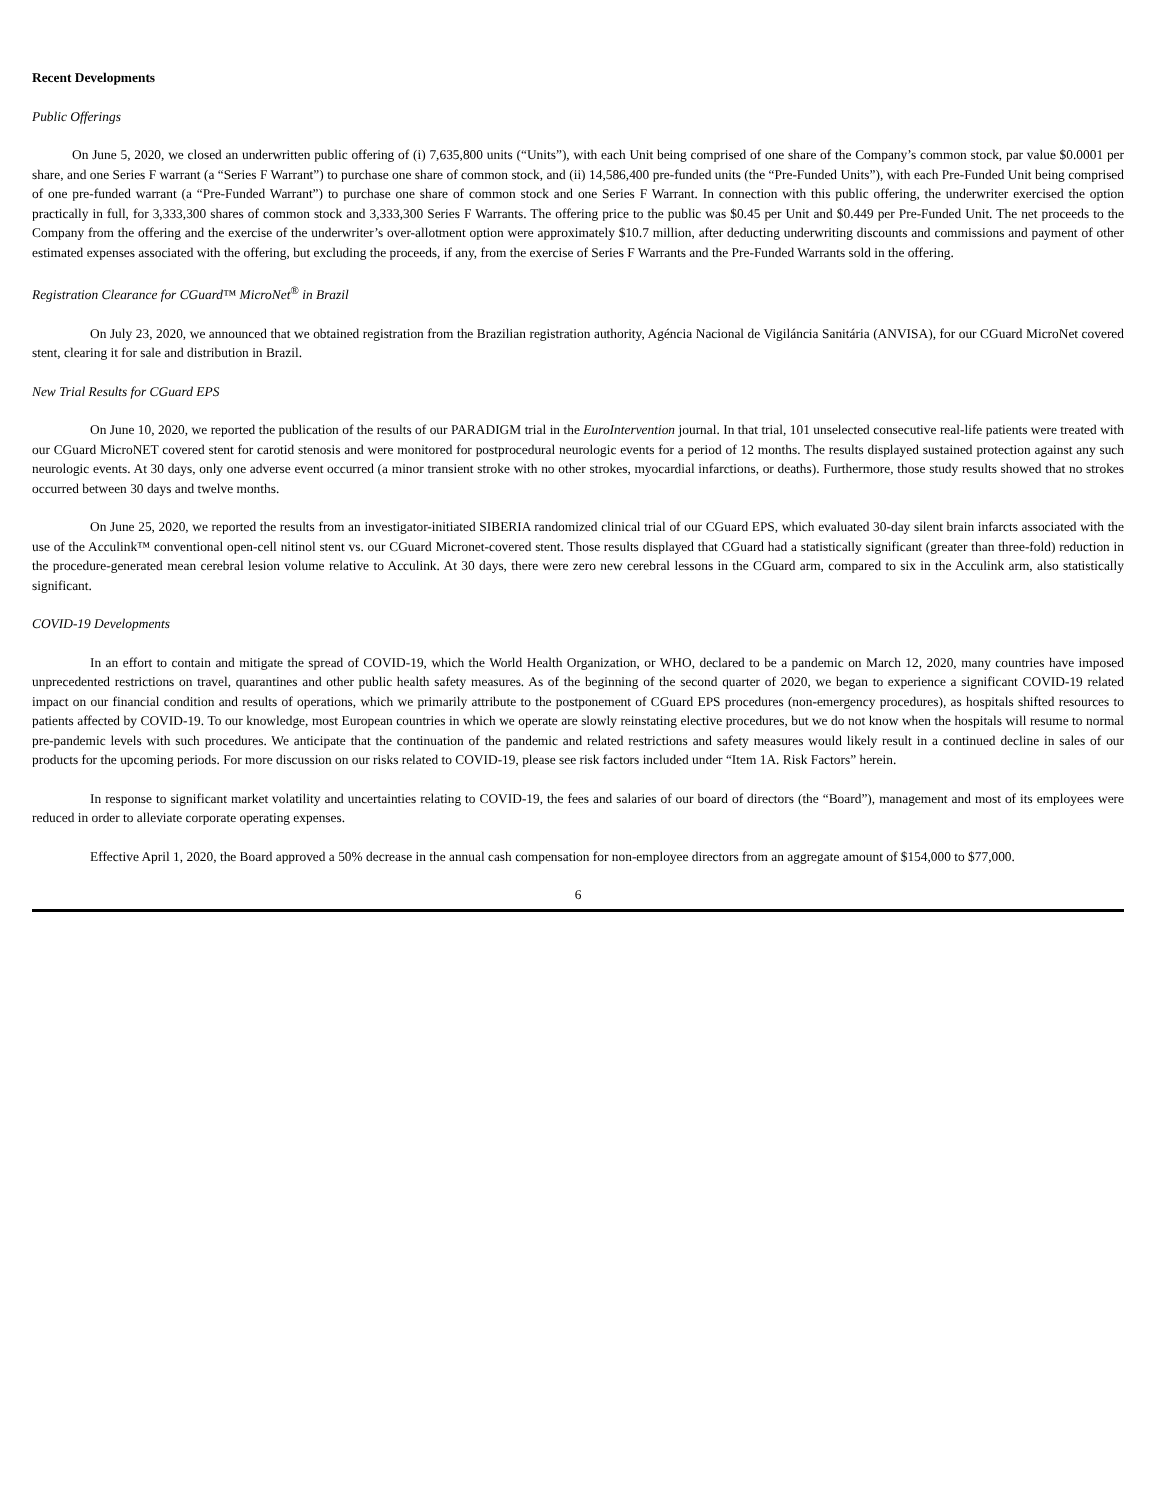Recent Developments
Public Offerings
On June 5, 2020, we closed an underwritten public offering of (i) 7,635,800 units (“Units”), with each Unit being comprised of one share of the Company’s common stock, par value $0.0001 per share, and one Series F warrant (a “Series F Warrant”) to purchase one share of common stock, and (ii) 14,586,400 pre-funded units (the “Pre-Funded Units”), with each Pre-Funded Unit being comprised of one pre-funded warrant (a “Pre-Funded Warrant”) to purchase one share of common stock and one Series F Warrant. In connection with this public offering, the underwriter exercised the option practically in full, for 3,333,300 shares of common stock and 3,333,300 Series F Warrants. The offering price to the public was $0.45 per Unit and $0.449 per Pre-Funded Unit. The net proceeds to the Company from the offering and the exercise of the underwriter’s over-allotment option were approximately $10.7 million, after deducting underwriting discounts and commissions and payment of other estimated expenses associated with the offering, but excluding the proceeds, if any, from the exercise of Series F Warrants and the Pre-Funded Warrants sold in the offering.
Registration Clearance for CGuard™ MicroNet<sup>®</sup> in Brazil
On July 23, 2020, we announced that we obtained registration from the Brazilian registration authority, Agéncia Nacional de Vigiláncia Sanitária (ANVISA), for our CGuard MicroNet covered stent, clearing it for sale and distribution in Brazil.
New Trial Results for CGuard EPS
On June 10, 2020, we reported the publication of the results of our PARADIGM trial in the EuroIntervention journal. In that trial, 101 unselected consecutive real-life patients were treated with our CGuard MicroNET covered stent for carotid stenosis and were monitored for postprocedural neurologic events for a period of 12 months. The results displayed sustained protection against any such neurologic events. At 30 days, only one adverse event occurred (a minor transient stroke with no other strokes, myocardial infarctions, or deaths). Furthermore, those study results showed that no strokes occurred between 30 days and twelve months.
On June 25, 2020, we reported the results from an investigator-initiated SIBERIA randomized clinical trial of our CGuard EPS, which evaluated 30-day silent brain infarcts associated with the use of the Acculink™ conventional open-cell nitinol stent vs. our CGuard Micronet-covered stent. Those results displayed that CGuard had a statistically significant (greater than three-fold) reduction in the procedure-generated mean cerebral lesion volume relative to Acculink. At 30 days, there were zero new cerebral lessons in the CGuard arm, compared to six in the Acculink arm, also statistically significant.
COVID-19 Developments
In an effort to contain and mitigate the spread of COVID-19, which the World Health Organization, or WHO, declared to be a pandemic on March 12, 2020, many countries have imposed unprecedented restrictions on travel, quarantines and other public health safety measures. As of the beginning of the second quarter of 2020, we began to experience a significant COVID-19 related impact on our financial condition and results of operations, which we primarily attribute to the postponement of CGuard EPS procedures (non-emergency procedures), as hospitals shifted resources to patients affected by COVID-19. To our knowledge, most European countries in which we operate are slowly reinstating elective procedures, but we do not know when the hospitals will resume to normal pre-pandemic levels with such procedures. We anticipate that the continuation of the pandemic and related restrictions and safety measures would likely result in a continued decline in sales of our products for the upcoming periods. For more discussion on our risks related to COVID-19, please see risk factors included under “Item 1A. Risk Factors” herein.
In response to significant market volatility and uncertainties relating to COVID-19, the fees and salaries of our board of directors (the “Board”), management and most of its employees were reduced in order to alleviate corporate operating expenses.
Effective April 1, 2020, the Board approved a 50% decrease in the annual cash compensation for non-employee directors from an aggregate amount of $154,000 to $77,000.
6